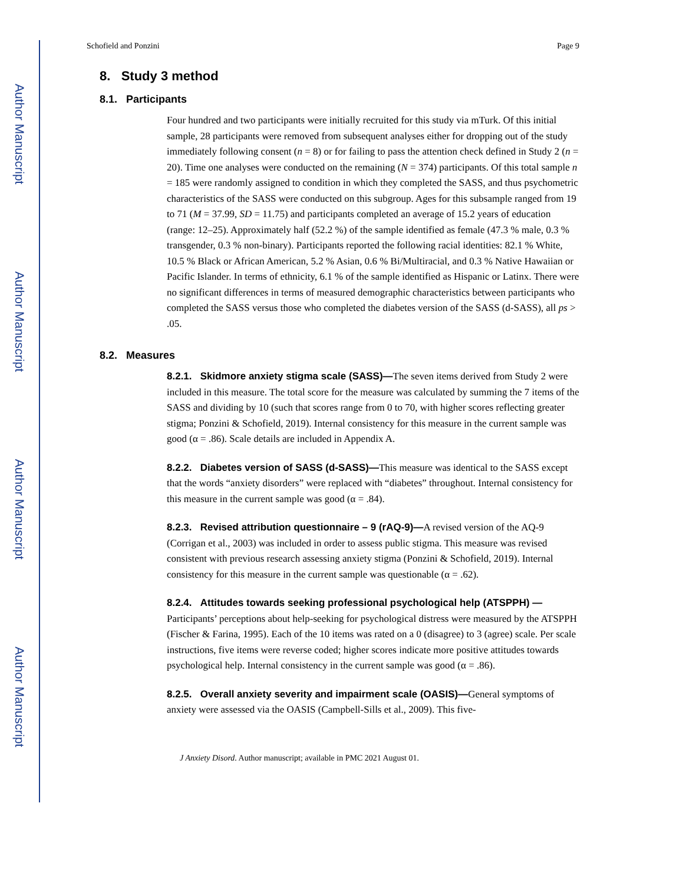Author Manuscript
Author Manuscript
Author Manuscript
Author Manuscript
Schofield and Ponzini Page 9
8. Study 3 method
8.1. Participants
Four hundred and two participants were initially recruited for this study via mTurk. Of this initial sample, 28 participants were removed from subsequent analyses either for dropping out of the study immediately following consent (n = 8) or for failing to pass the attention check defined in Study 2 (n = 20). Time one analyses were conducted on the remaining (N = 374) participants. Of this total sample n = 185 were randomly assigned to condition in which they completed the SASS, and thus psychometric characteristics of the SASS were conducted on this subgroup. Ages for this subsample ranged from 19 to 71 (M = 37.99, SD = 11.75) and participants completed an average of 15.2 years of education (range: 12–25). Approximately half (52.2 %) of the sample identified as female (47.3 % male, 0.3 % transgender, 0.3 % non-binary). Participants reported the following racial identities: 82.1 % White, 10.5 % Black or African American, 5.2 % Asian, 0.6 % Bi/Multiracial, and 0.3 % Native Hawaiian or Pacific Islander. In terms of ethnicity, 6.1 % of the sample identified as Hispanic or Latinx. There were no significant differences in terms of measured demographic characteristics between participants who completed the SASS versus those who completed the diabetes version of the SASS (d-SASS), all ps > .05.
8.2. Measures
8.2.1. Skidmore anxiety stigma scale (SASS)—The seven items derived from Study 2 were included in this measure. The total score for the measure was calculated by summing the 7 items of the SASS and dividing by 10 (such that scores range from 0 to 70, with higher scores reflecting greater stigma; Ponzini & Schofield, 2019). Internal consistency for this measure in the current sample was good (α = .86). Scale details are included in Appendix A.
8.2.2. Diabetes version of SASS (d-SASS)—This measure was identical to the SASS except that the words “anxiety disorders” were replaced with “diabetes” throughout. Internal consistency for this measure in the current sample was good (α = .84).
8.2.3. Revised attribution questionnaire – 9 (rAQ-9)—A revised version of the AQ-9 (Corrigan et al., 2003) was included in order to assess public stigma. This measure was revised consistent with previous research assessing anxiety stigma (Ponzini & Schofield, 2019). Internal consistency for this measure in the current sample was questionable (α = .62).
8.2.4. Attitudes towards seeking professional psychological help (ATSPPH) —Participants’ perceptions about help-seeking for psychological distress were measured by the ATSPPH (Fischer & Farina, 1995). Each of the 10 items was rated on a 0 (disagree) to 3 (agree) scale. Per scale instructions, five items were reverse coded; higher scores indicate more positive attitudes towards psychological help. Internal consistency in the current sample was good (α = .86).
8.2.5. Overall anxiety severity and impairment scale (OASIS)—General symptoms of anxiety were assessed via the OASIS (Campbell-Sills et al., 2009). This five-
J Anxiety Disord. Author manuscript; available in PMC 2021 August 01.